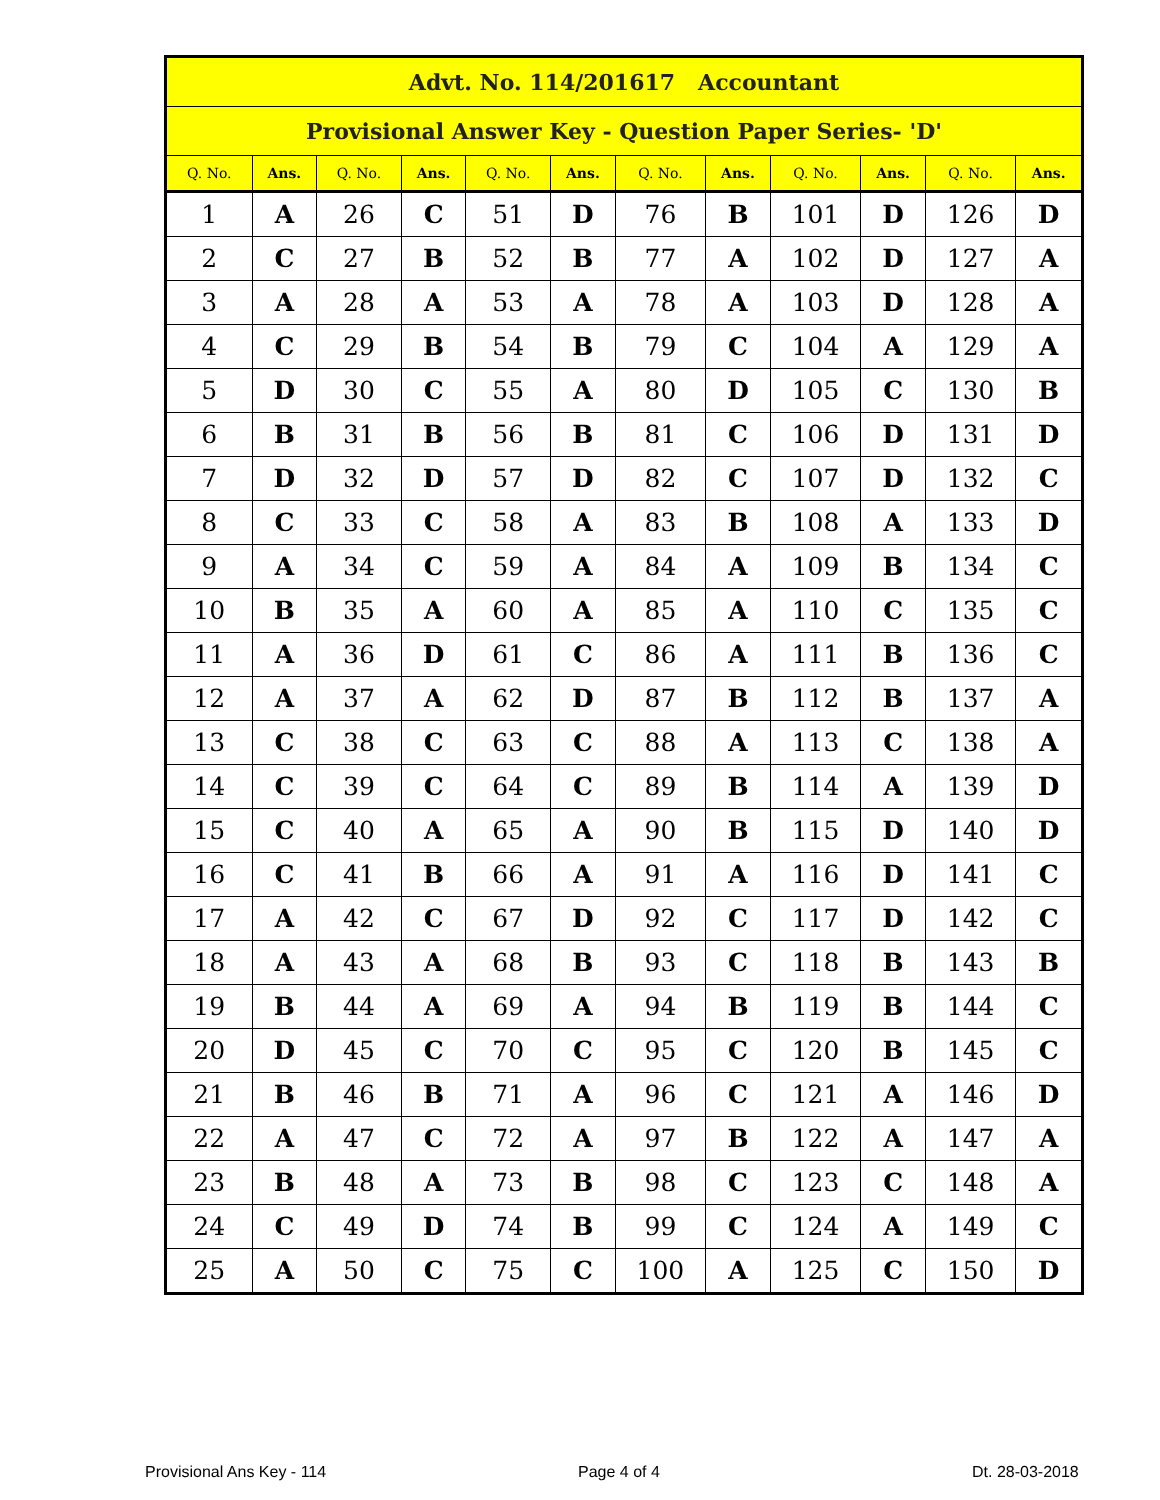| Advt. No. 114/201617 Accountant | | | | | | | | | | | |
| --- | --- | --- | --- | --- | --- | --- | --- | --- | --- | --- | --- |
| Provisional Answer Key - Question Paper Series- 'D' | | | | | | | | | | | |
| Q. No. | Ans. | Q. No. | Ans. | Q. No. | Ans. | Q. No. | Ans. | Q. No. | Ans. | Q. No. | Ans. |
| 1 | A | 26 | C | 51 | D | 76 | B | 101 | D | 126 | D |
| 2 | C | 27 | B | 52 | B | 77 | A | 102 | D | 127 | A |
| 3 | A | 28 | A | 53 | A | 78 | A | 103 | D | 128 | A |
| 4 | C | 29 | B | 54 | B | 79 | C | 104 | A | 129 | A |
| 5 | D | 30 | C | 55 | A | 80 | D | 105 | C | 130 | B |
| 6 | B | 31 | B | 56 | B | 81 | C | 106 | D | 131 | D |
| 7 | D | 32 | D | 57 | D | 82 | C | 107 | D | 132 | C |
| 8 | C | 33 | C | 58 | A | 83 | B | 108 | A | 133 | D |
| 9 | A | 34 | C | 59 | A | 84 | A | 109 | B | 134 | C |
| 10 | B | 35 | A | 60 | A | 85 | A | 110 | C | 135 | C |
| 11 | A | 36 | D | 61 | C | 86 | A | 111 | B | 136 | C |
| 12 | A | 37 | A | 62 | D | 87 | B | 112 | B | 137 | A |
| 13 | C | 38 | C | 63 | C | 88 | A | 113 | C | 138 | A |
| 14 | C | 39 | C | 64 | C | 89 | B | 114 | A | 139 | D |
| 15 | C | 40 | A | 65 | A | 90 | B | 115 | D | 140 | D |
| 16 | C | 41 | B | 66 | A | 91 | A | 116 | D | 141 | C |
| 17 | A | 42 | C | 67 | D | 92 | C | 117 | D | 142 | C |
| 18 | A | 43 | A | 68 | B | 93 | C | 118 | B | 143 | B |
| 19 | B | 44 | A | 69 | A | 94 | B | 119 | B | 144 | C |
| 20 | D | 45 | C | 70 | C | 95 | C | 120 | B | 145 | C |
| 21 | B | 46 | B | 71 | A | 96 | C | 121 | A | 146 | D |
| 22 | A | 47 | C | 72 | A | 97 | B | 122 | A | 147 | A |
| 23 | B | 48 | A | 73 | B | 98 | C | 123 | C | 148 | A |
| 24 | C | 49 | D | 74 | B | 99 | C | 124 | A | 149 | C |
| 25 | A | 50 | C | 75 | C | 100 | A | 125 | C | 150 | D |
Provisional Ans Key - 114 Page 4 of 4 Dt. 28-03-2018